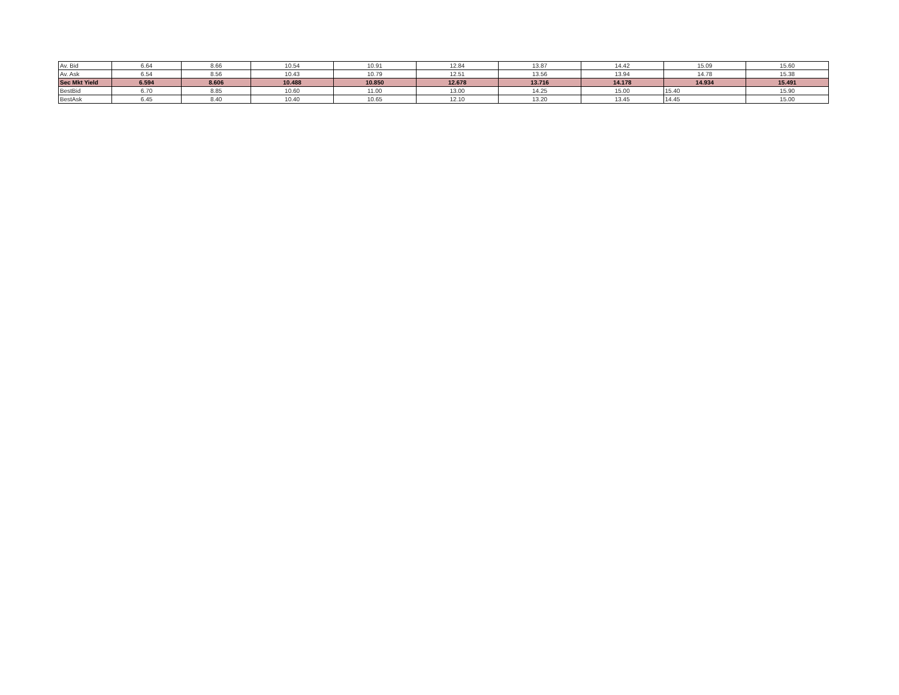| Av. Bid | 6.64 | 8.66 | 10.54 | 10.91 | 12.84 | 13.87 | 14.42 | 15.09 | 15.60 |
| Av. Ask | 6.54 | 8.56 | 10.43 | 10.79 | 12.51 | 13.56 | 13.94 | 14.78 | 15.38 |
| Sec Mkt Yield | 6.594 | 8.606 | 10.488 | 10.850 | 12.678 | 13.716 | 14.178 | 14.934 | 15.491 |
| BestBid | 6.70 | 8.85 | 10.60 | 11.00 | 13.00 | 14.25 | 15.00 | 15.40 | 15.90 |
| BestAsk | 6.45 | 8.40 | 10.40 | 10.65 | 12.10 | 13.20 | 13.45 | 14.45 | 15.00 |